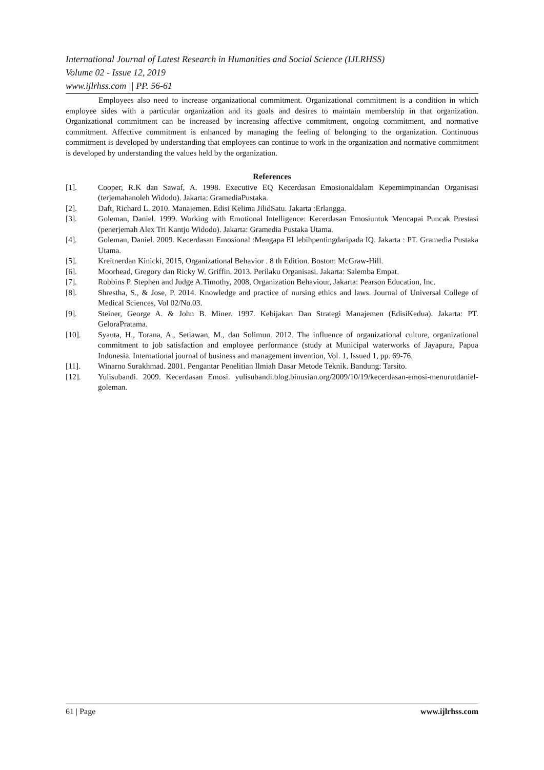International Journal of Latest Research in Humanities and Social Science (IJLRHSS)
Volume 02 - Issue 12, 2019
www.ijlrhss.com || PP. 56-61
Employees also need to increase organizational commitment. Organizational commitment is a condition in which employee sides with a particular organization and its goals and desires to maintain membership in that organization. Organizational commitment can be increased by increasing affective commitment, ongoing commitment, and normative commitment. Affective commitment is enhanced by managing the feeling of belonging to the organization. Continuous commitment is developed by understanding that employees can continue to work in the organization and normative commitment is developed by understanding the values held by the organization.
References
[1]. Cooper, R.K dan Sawaf, A. 1998. Executive EQ Kecerdasan Emosionaldalam Kepemimpinandan Organisasi (terjemahanoleh Widodo). Jakarta: GramediaPustaka.
[2]. Daft, Richard L. 2010. Manajemen. Edisi Kelima JilidSatu. Jakarta :Erlangga.
[3]. Goleman, Daniel. 1999. Working with Emotional Intelligence: Kecerdasan Emosiuntuk Mencapai Puncak Prestasi (penerjemah Alex Tri Kantjo Widodo). Jakarta: Gramedia Pustaka Utama.
[4]. Goleman, Daniel. 2009. Kecerdasan Emosional :Mengapa EI lebihpentingdaripada IQ. Jakarta : PT. Gramedia Pustaka Utama.
[5]. Kreitnerdan Kinicki, 2015, Organizational Behavior . 8 th Edition. Boston: McGraw-Hill.
[6]. Moorhead, Gregory dan Ricky W. Griffin. 2013. Perilaku Organisasi. Jakarta: Salemba Empat.
[7]. Robbins P. Stephen and Judge A.Timothy, 2008, Organization Behaviour, Jakarta: Pearson Education, Inc.
[8]. Shrestha, S., & Jose, P. 2014. Knowledge and practice of nursing ethics and laws. Journal of Universal College of Medical Sciences, Vol 02/No.03.
[9]. Steiner, George A. & John B. Miner. 1997. Kebijakan Dan Strategi Manajemen (EdisiKedua). Jakarta: PT. GeloraPratama.
[10]. Syauta, H., Torana, A., Setiawan, M., dan Solimun. 2012. The influence of organizational culture, organizational commitment to job satisfaction and employee performance (study at Municipal waterworks of Jayapura, Papua Indonesia. International journal of business and management invention, Vol. 1, Issued 1, pp. 69-76.
[11]. Winarno Surakhmad. 2001. Pengantar Penelitian Ilmiah Dasar Metode Teknik. Bandung: Tarsito.
[12]. Yulisubandi. 2009. Kecerdasan Emosi. yulisubandi.blog.binusian.org/2009/10/19/kecerdasan-emosi-menurutdaniel-goleman.
61 | Page www.ijlrhss.com